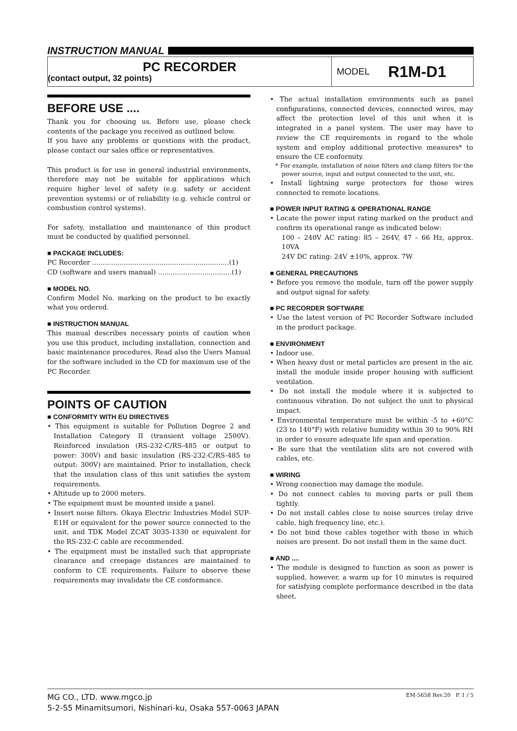INSTRUCTION MANUAL
PC RECORDER
(contact output, 32 points)
MODEL R1M-D1
BEFORE USE ....
Thank you for choosing us. Before use, please check contents of the package you received as outlined below.
If you have any problems or questions with the product, please contact our sales office or representatives.
This product is for use in general industrial environments, therefore may not be suitable for applications which require higher level of safety (e.g. safety or accident prevention systems) or of reliability (e.g. vehicle control or combustion control systems).
For safety, installation and maintenance of this product must be conducted by qualified personnel.
■ PACKAGE INCLUDES:
PC Recorder .................................................................(1)
CD (software and users manual) ...................................(1)
■ MODEL NO.
Confirm Model No. marking on the product to be exactly what you ordered.
■ INSTRUCTION MANUAL
This manual describes necessary points of caution when you use this product, including installation, connection and basic maintenance procedures. Read also the Users Manual for the software included in the CD for maximum use of the PC Recorder.
POINTS OF CAUTION
■ CONFORMITY WITH EU DIRECTIVES
• This equipment is suitable for Pollution Degree 2 and Installation Category II (transient voltage 2500V). Reinforced insulation (RS-232-C/RS-485 or output to power: 300V) and basic insulation (RS-232-C/RS-485 to output: 300V) are maintained. Prior to installation, check that the insulation class of this unit satisfies the system requirements.
• Altitude up to 2000 meters.
• The equipment must be mounted inside a panel.
• Insert noise filters. Okaya Electric Industries Model SUP-E1H or equivalent for the power source connected to the unit, and TDK Model ZCAT 3035-1330 or equivalent for the RS-232-C cable are recommended.
• The equipment must be installed such that appropriate clearance and creepage distances are maintained to conform to CE requirements. Failure to observe these requirements may invalidate the CE conformance.
• The actual installation environments such as panel configurations, connected devices, connected wires, may affect the protection level of this unit when it is integrated in a panel system. The user may have to review the CE requirements in regard to the whole system and employ additional protective measures* to ensure the CE conformity.
* For example, installation of noise filters and clamp filters for the power source, input and output connected to the unit, etc.
• Install lightning surge protectors for those wires connected to remote locations.
■ POWER INPUT RATING & OPERATIONAL RANGE
• Locate the power input rating marked on the product and confirm its operational range as indicated below:
100 – 240V AC rating: 85 – 264V, 47 – 66 Hz, approx. 10VA
24V DC rating: 24V ±10%, approx. 7W
■ GENERAL PRECAUTIONS
• Before you remove the module, turn off the power supply and output signal for safety.
■ PC RECORDER SOFTWARE
• Use the latest version of PC Recorder Software included in the product package.
■ ENVIRONMENT
• Indoor use.
• When heavy dust or metal particles are present in the air, install the module inside proper housing with sufficient ventilation.
• Do not install the module where it is subjected to continuous vibration. Do not subject the unit to physical impact.
• Environmental temperature must be within -5 to +60°C (23 to 140°F) with relative humidity within 30 to 90% RH in order to ensure adequate life span and operation.
• Be sure that the ventilation slits are not covered with cables, etc.
■ WIRING
• Wrong connection may damage the module.
• Do not connect cables to moving parts or pull them tightly.
• Do not install cables close to noise sources (relay drive cable, high frequency line, etc.).
• Do not bind these cables together with those in which noises are present. Do not install them in the same duct.
■ AND ....
• The module is designed to function as soon as power is supplied, however, a warm up for 10 minutes is required for satisfying complete performance described in the data sheet.
MG CO., LTD. www.mgco.jp
5-2-55 Minamitsumori, Nishinari-ku, Osaka 557-0063 JAPAN
EM-5658 Rev.20 P. 1 / 5